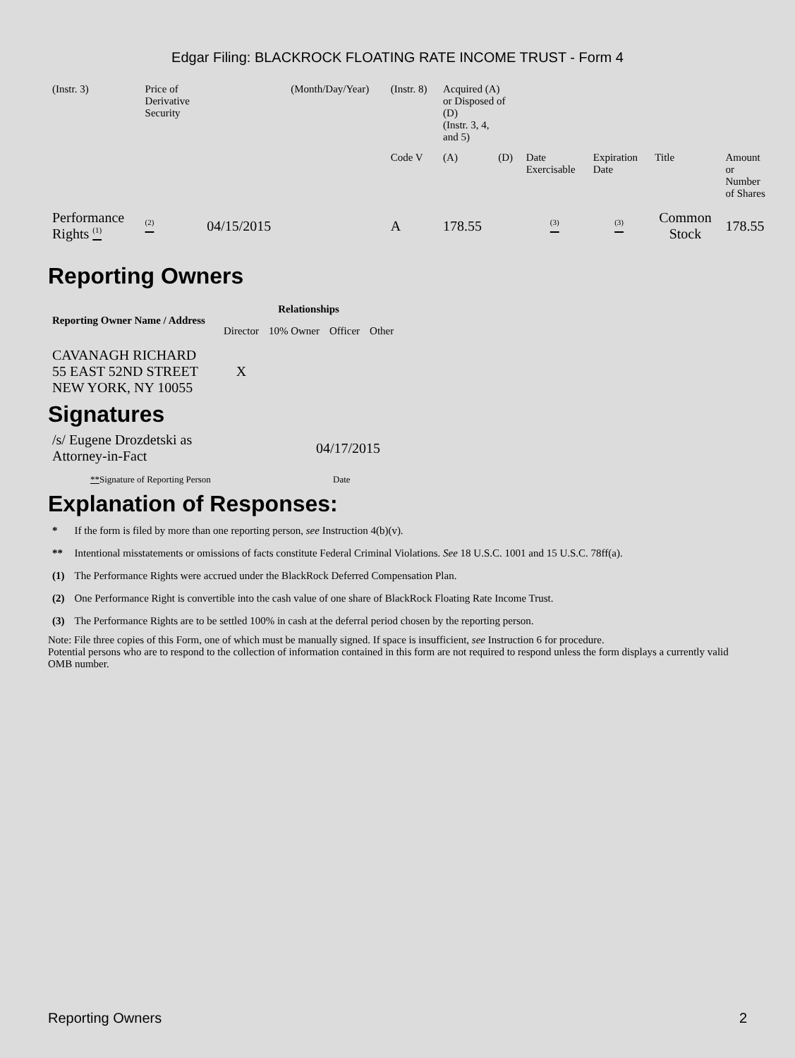Edgar Filing: BLACKROCK FLOATING RATE INCOME TRUST - Form 4
| (Instr. 3) | Price of Derivative Security | | (Month/Day/Year) | (Instr. 8) | Acquired (A) or Disposed of (D) (Instr. 3, 4, and 5) | | | | | | |
| | | | | Code V | (A) | (D) | Date Exercisable | Expiration Date | Title | Amount or Number of Shares | |
| Performance Rights <sup>(1)</sup> | <sup>(2)</sup> | 04/15/2015 | | A | 178.55 | | <sup>(3)</sup> | <sup>(3)</sup> | Common Stock | 178.55 | |
Reporting Owners
| Reporting Owner Name / Address | Relationships | | | |
| --- | --- | --- | --- | --- |
| | Director | 10% Owner | Officer | Other |
| CAVANAGH RICHARD 55 EAST 52ND STREET NEW YORK, NY 10055 | X | | | |
Signatures
| /s/ Eugene Drozdetski as Attorney-in-Fact | 04/17/2015 |
| ** Signature of Reporting Person | Date |
Explanation of Responses:
| * | If the form is filed by more than one reporting person, see Instruction 4(b)(v). |
| ** | Intentional misstatements or omissions of facts constitute Federal Criminal Violations. See 18 U.S.C. 1001 and 15 U.S.C. 78ff(a). |
| (1) | The Performance Rights were accrued under the BlackRock Deferred Compensation Plan. |
| (2) | One Performance Right is convertible into the cash value of one share of BlackRock Floating Rate Income Trust. |
| (3) | The Performance Rights are to be settled 100% in cash at the deferral period chosen by the reporting person. |
Note: File three copies of this Form, one of which must be manually signed. If space is insufficient, see Instruction 6 for procedure.
Potential persons who are to respond to the collection of information contained in this form are not required to respond unless the form displays a currently valid OMB number.
Reporting Owners 2